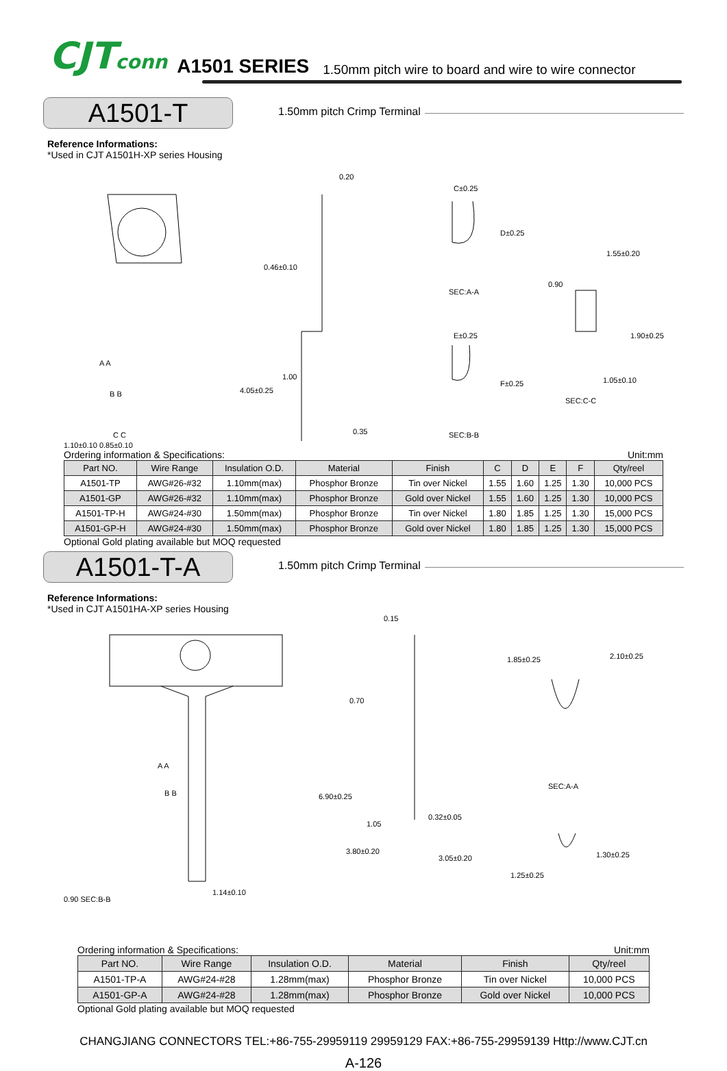CJTconn A1501 SERIES 1.50mm pitch wire to board and wire to wire connector
A1501-T
1.50mm pitch Crimp Terminal
Reference Informations:
*Used in CJT A1501H-XP series Housing
0.20
C±0.25
D±0.25
0.90
1.55±0.20
0.46±0.10
A A
B B
1.00
4.05±0.25
0.35
1.90±0.25
1.05±0.10
SEC:C-C
E±0.25
F±0.25
SEC:A-A
SEC:B-B C C
1.10±0.10 0.85±0.10
Ordering information & Specifications: Unit:mm
| Part NO. | Wire Range | Insulation O.D. | Material | Finish | C | D | E | F | Qty/reel |
| --- | --- | --- | --- | --- | --- | --- | --- | --- | --- |
| A1501-TP | AWG#26-#32 | 1.10mm(max) | Phosphor Bronze | Tin over Nickel | 1.55 | 1.60 | 1.25 | 1.30 | 10,000 PCS |
| A1501-GP | AWG#26-#32 | 1.10mm(max) | Phosphor Bronze | Gold over Nickel | 1.55 | 1.60 | 1.25 | 1.30 | 10,000 PCS |
| A1501-TP-H | AWG#24-#30 | 1.50mm(max) | Phosphor Bronze | Tin over Nickel | 1.80 | 1.85 | 1.25 | 1.30 | 15,000 PCS |
| A1501-GP-H | AWG#24-#30 | 1.50mm(max) | Phosphor Bronze | Gold over Nickel | 1.80 | 1.85 | 1.25 | 1.30 | 15,000 PCS |
Optional Gold plating available but MOQ requested
A1501-T-A
1.50mm pitch Crimp Terminal
Reference Informations:
*Used in CJT A1501HA-XP series Housing
0.15
1.85±0.25 2.10±0.25
0.70
A A
SEC:A-A
B B 6.90±0.25
1.05
0.32±0.05
3.80±0.20
3.05±0.20
1.25±0.25
1.30±0.25
1.14±0.10
0.90 SEC:B-B
Ordering information & Specifications: Unit:mm
| Part NO. | Wire Range | Insulation O.D. | Material | Finish | Qty/reel |
| --- | --- | --- | --- | --- | --- |
| A1501-TP-A | AWG#24-#28 | 1.28mm(max) | Phosphor Bronze | Tin over Nickel | 10,000 PCS |
| A1501-GP-A | AWG#24-#28 | 1.28mm(max) | Phosphor Bronze | Gold over Nickel | 10,000 PCS |
Optional Gold plating available but MOQ requested
CHANGJIANG CONNECTORS TEL:+86-755-29959119 29959129 FAX:+86-755-29959139 Http://www.CJT.cn
A-126